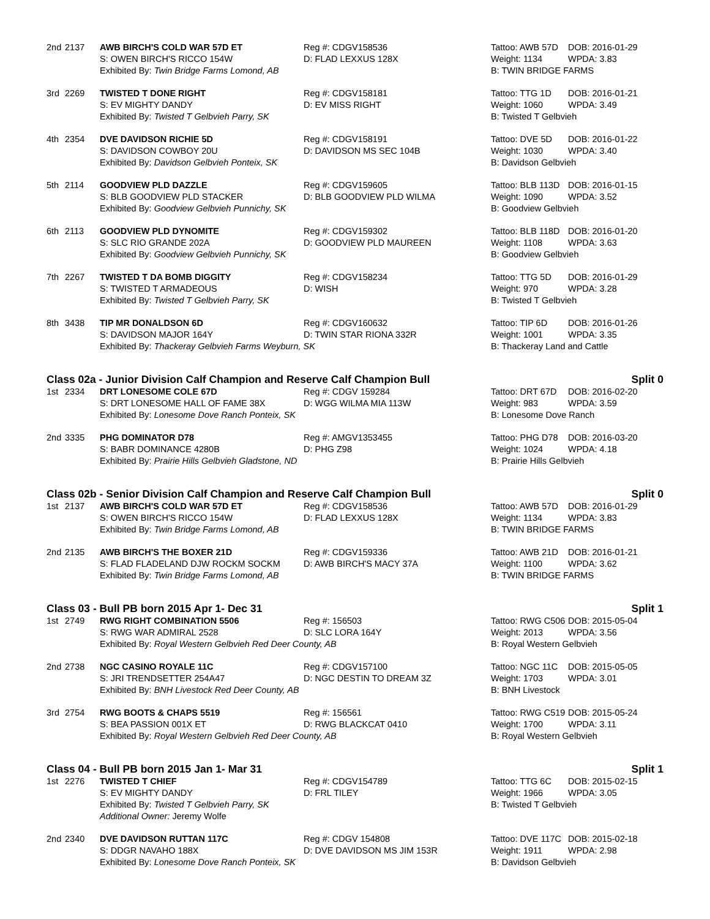| 2nd | 2137 | AWB BIRCH'S COLD WAR 57D ET | Reg #: CDGV158536 | Tattoo: AWB 57D | DOB: 2016-01-29 |
| | | S: OWEN BIRCH'S RICCO 154W | D: FLAD LEXXUS 128X | Weight: 1134 | WPDA: 3.83 |
| | | Exhibited By: Twin Bridge Farms Lomond, AB | | B: TWIN BRIDGE FARMS | |
| 3rd | 2269 | TWISTED T DONE RIGHT | Reg #: CDGV158181 | Tattoo: TTG 1D | DOB: 2016-01-21 |
| | | S: EV MIGHTY DANDY | D: EV MISS RIGHT | Weight: 1060 | WPDA: 3.49 |
| | | Exhibited By: Twisted T Gelbvieh Parry, SK | | B: Twisted T Gelbvieh | |
| 4th | 2354 | DVE DAVIDSON RICHIE 5D | Reg #: CDGV158191 | Tattoo: DVE 5D | DOB: 2016-01-22 |
| | | S: DAVIDSON COWBOY 20U | D: DAVIDSON MS SEC 104B | Weight: 1030 | WPDA: 3.40 |
| | | Exhibited By: Davidson Gelbvieh Ponteix, SK | | B: Davidson Gelbvieh | |
| 5th | 2114 | GOODVIEW PLD DAZZLE | Reg #: CDGV159605 | Tattoo: BLB 113D | DOB: 2016-01-15 |
| | | S: BLB GOODVIEW PLD STACKER | D: BLB GOODVIEW PLD WILMA | Weight: 1090 | WPDA: 3.52 |
| | | Exhibited By: Goodview Gelbvieh Punnichy, SK | | B: Goodview Gelbvieh | |
| 6th | 2113 | GOODVIEW PLD DYNOMITE | Reg #: CDGV159302 | Tattoo: BLB 118D | DOB: 2016-01-20 |
| | | S: SLC RIO GRANDE 202A | D: GOODVIEW PLD MAUREEN | Weight: 1108 | WPDA: 3.63 |
| | | Exhibited By: Goodview Gelbvieh Punnichy, SK | | B: Goodview Gelbvieh | |
| 7th | 2267 | TWISTED T DA BOMB DIGGITY | Reg #: CDGV158234 | Tattoo: TTG 5D | DOB: 2016-01-29 |
| | | S: TWISTED T ARMADEOUS | D: WISH | Weight: 970 | WPDA: 3.28 |
| | | Exhibited By: Twisted T Gelbvieh Parry, SK | | B: Twisted T Gelbvieh | |
| 8th | 3438 | TIP MR DONALDSON 6D | Reg #: CDGV160632 | Tattoo: TIP 6D | DOB: 2016-01-26 |
| | | S: DAVIDSON MAJOR 164Y | D: TWIN STAR RIONA 332R | Weight: 1001 | WPDA: 3.35 |
| | | Exhibited By: Thackeray Gelbvieh Farms Weyburn, SK | | B: Thackeray Land and Cattle | |
Class 02a - Junior Division Calf Champion and Reserve Calf Champion Bull Split 0
| 1st | 2334 | DRT LONESOME COLE 67D | Reg #: CDGV 159284 | Tattoo: DRT 67D | DOB: 2016-02-20 |
| | | S: DRT LONESOME HALL OF FAME 38X | D: WGG WILMA MIA 113W | Weight: 983 | WPDA: 3.59 |
| | | Exhibited By: Lonesome Dove Ranch Ponteix, SK | | B: Lonesome Dove Ranch | |
| 2nd | 3335 | PHG DOMINATOR D78 | Reg #: AMGV1353455 | Tattoo: PHG D78 | DOB: 2016-03-20 |
| | | S: BABR DOMINANCE 4280B | D: PHG Z98 | Weight: 1024 | WPDA: 4.18 |
| | | Exhibited By: Prairie Hills Gelbvieh Gladstone, ND | | B: Prairie Hills Gelbvieh | |
Class 02b - Senior Division Calf Champion and Reserve Calf Champion Bull Split 0
| 1st | 2137 | AWB BIRCH'S COLD WAR 57D ET | Reg #: CDGV158536 | Tattoo: AWB 57D | DOB: 2016-01-29 |
| | | S: OWEN BIRCH'S RICCO 154W | D: FLAD LEXXUS 128X | Weight: 1134 | WPDA: 3.83 |
| | | Exhibited By: Twin Bridge Farms Lomond, AB | | B: TWIN BRIDGE FARMS | |
| 2nd | 2135 | AWB BIRCH'S THE BOXER 21D | Reg #: CDGV159336 | Tattoo: AWB 21D | DOB: 2016-01-21 |
| | | S: FLAD FLADELAND DJW ROCKM SOCKM | D: AWB BIRCH'S MACY 37A | Weight: 1100 | WPDA: 3.62 |
| | | Exhibited By: Twin Bridge Farms Lomond, AB | | B: TWIN BRIDGE FARMS | |
Class 03 - Bull PB born 2015 Apr 1- Dec 31 Split 1
| 1st | 2749 | RWG RIGHT COMBINATION 5506 | Reg #: 156503 | Tattoo: RWG C506 | DOB: 2015-05-04 |
| | | S: RWG WAR ADMIRAL 2528 | D: SLC LORA 164Y | Weight: 2013 | WPDA: 3.56 |
| | | Exhibited By: Royal Western Gelbvieh Red Deer County, AB | | B: Royal Western Gelbvieh | |
| 2nd | 2738 | NGC CASINO ROYALE 11C | Reg #: CDGV157100 | Tattoo: NGC 11C | DOB: 2015-05-05 |
| | | S: JRI TRENDSETTER 254A47 | D: NGC DESTIN TO DREAM 3Z | Weight: 1703 | WPDA: 3.01 |
| | | Exhibited By: BNH Livestock Red Deer County, AB | | B: BNH Livestock | |
| 3rd | 2754 | RWG BOOTS & CHAPS 5519 | Reg #: 156561 | Tattoo: RWG C519 | DOB: 2015-05-24 |
| | | S: BEA PASSION 001X ET | D: RWG BLACKCAT 0410 | Weight: 1700 | WPDA: 3.11 |
| | | Exhibited By: Royal Western Gelbvieh Red Deer County, AB | | B: Royal Western Gelbvieh | |
Class 04 - Bull PB born 2015 Jan 1- Mar 31 Split 1
| 1st | 2276 | TWISTED T CHIEF | Reg #: CDGV154789 | Tattoo: TTG 6C | DOB: 2015-02-15 |
| | | S: EV MIGHTY DANDY | D: FRL TILEY | Weight: 1966 | WPDA: 3.05 |
| | | Exhibited By: Twisted T Gelbvieh Parry, SK | | B: Twisted T Gelbvieh | |
| | | Additional Owner: Jeremy Wolfe | | | |
| 2nd | 2340 | DVE DAVIDSON RUTTAN 117C | Reg #: CDGV 154808 | Tattoo: DVE 117C | DOB: 2015-02-18 |
| | | S: DDGR NAVAHO 188X | D: DVE DAVIDSON MS JIM 153R | Weight: 1911 | WPDA: 2.98 |
| | | Exhibited By: Lonesome Dove Ranch Ponteix, SK | | B: Davidson Gelbvieh | |